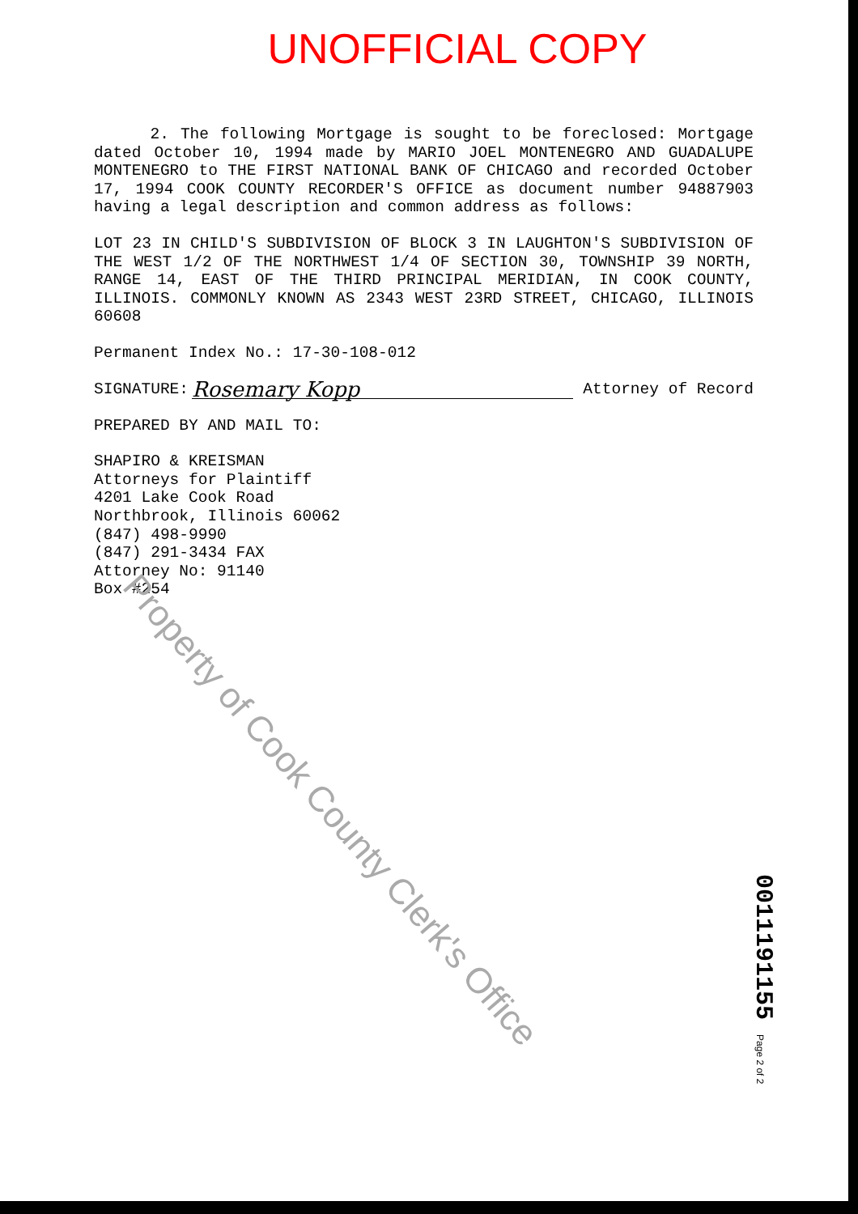UNOFFICIAL COPY
2. The following Mortgage is sought to be foreclosed: Mortgage dated October 10, 1994 made by MARIO JOEL MONTENEGRO AND GUADALUPE MONTENEGRO to THE FIRST NATIONAL BANK OF CHICAGO and recorded October 17, 1994 COOK COUNTY RECORDER'S OFFICE as document number 94887903 having a legal description and common address as follows:
LOT 23 IN CHILD'S SUBDIVISION OF BLOCK 3 IN LAUGHTON'S SUBDIVISION OF THE WEST 1/2 OF THE NORTHWEST 1/4 OF SECTION 30, TOWNSHIP 39 NORTH, RANGE 14, EAST OF THE THIRD PRINCIPAL MERIDIAN, IN COOK COUNTY, ILLINOIS. COMMONLY KNOWN AS 2343 WEST 23RD STREET, CHICAGO, ILLINOIS 60608
Permanent Index No.: 17-30-108-012
SIGNATURE: Rosemary Kopp Attorney of Record
PREPARED BY AND MAIL TO:
SHAPIRO & KREISMAN
Attorneys for Plaintiff
4201 Lake Cook Road
Northbrook, Illinois 60062
(847) 498-9990
(847) 291-3434 FAX
Attorney No: 91140
Box #254
Property of Cook County Clerk's Office
0011191155 Page 2 of 2